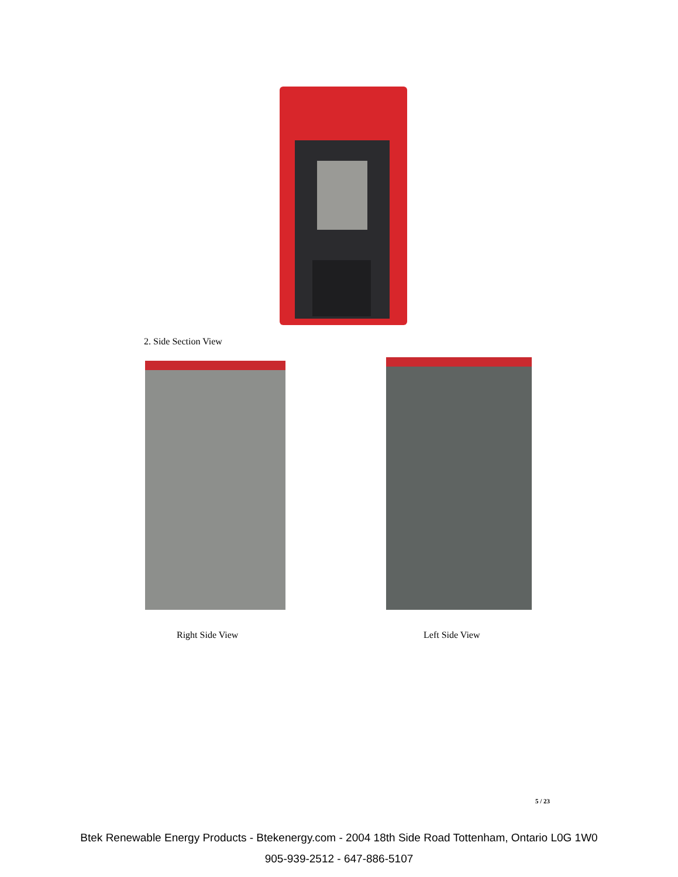2. Side Section View
Right Side View Left Side View
5 / 23
Btek Renewable Energy Products - Btekenergy.com - 2004 18th Side Road Tottenham, Ontario L0G 1W0
905-939-2512 - 647-886-5107